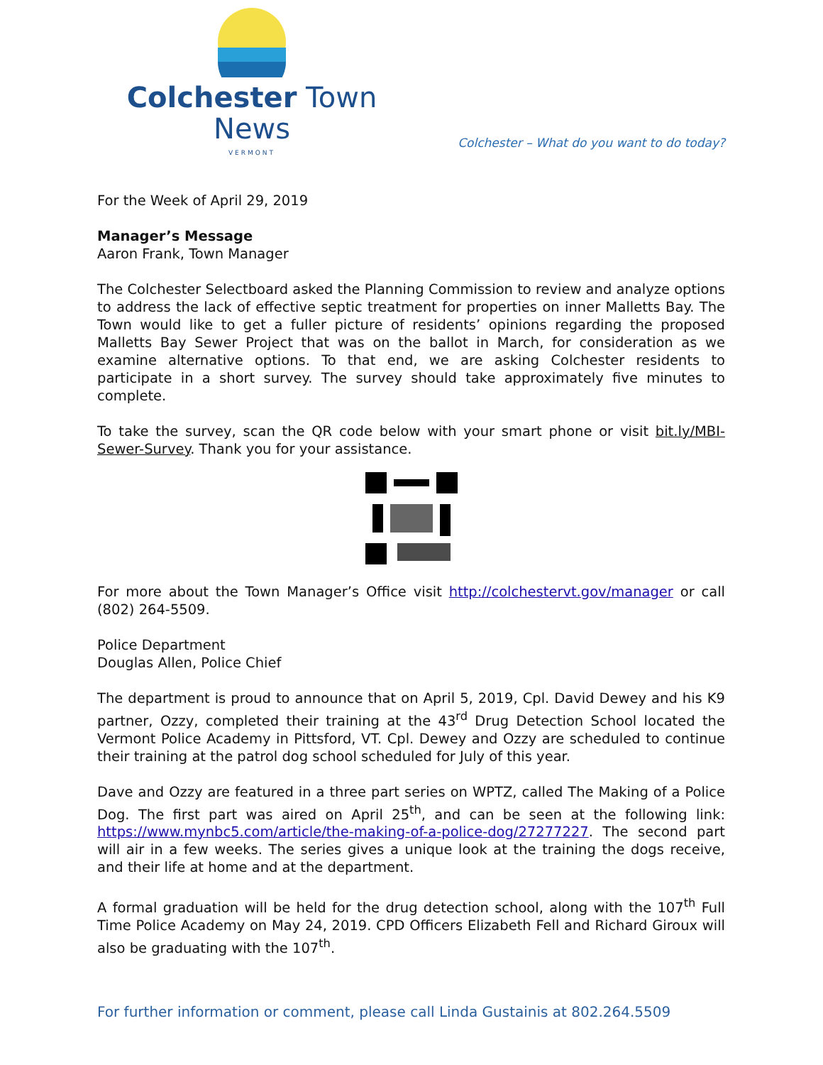Colchester Town News
VERMONT
Colchester – What do you want to do today?
For the Week of April 29, 2019
Manager’s Message
Aaron Frank, Town Manager
The Colchester Selectboard asked the Planning Commission to review and analyze options to address the lack of effective septic treatment for properties on inner Malletts Bay. The Town would like to get a fuller picture of residents’ opinions regarding the proposed Malletts Bay Sewer Project that was on the ballot in March, for consideration as we examine alternative options. To that end, we are asking Colchester residents to participate in a short survey. The survey should take approximately five minutes to complete.
To take the survey, scan the QR code below with your smart phone or visit bit.ly/MBI-Sewer-Survey. Thank you for your assistance.
For more about the Town Manager’s Office visit http://colchestervt.gov/manager or call (802) 264-5509.
Police Department
Douglas Allen, Police Chief
The department is proud to announce that on April 5, 2019, Cpl. David Dewey and his K9 partner, Ozzy, completed their training at the 43<sup>rd</sup> Drug Detection School located the Vermont Police Academy in Pittsford, VT. Cpl. Dewey and Ozzy are scheduled to continue their training at the patrol dog school scheduled for July of this year.
Dave and Ozzy are featured in a three part series on WPTZ, called The Making of a Police Dog. The first part was aired on April 25<sup>th</sup>, and can be seen at the following link: https://www.mynbc5.com/article/the-making-of-a-police-dog/27277227. The second part will air in a few weeks. The series gives a unique look at the training the dogs receive, and their life at home and at the department.
A formal graduation will be held for the drug detection school, along with the 107<sup>th</sup> Full Time Police Academy on May 24, 2019. CPD Officers Elizabeth Fell and Richard Giroux will also be graduating with the 107<sup>th</sup>.
For further information or comment, please call Linda Gustainis at 802.264.5509